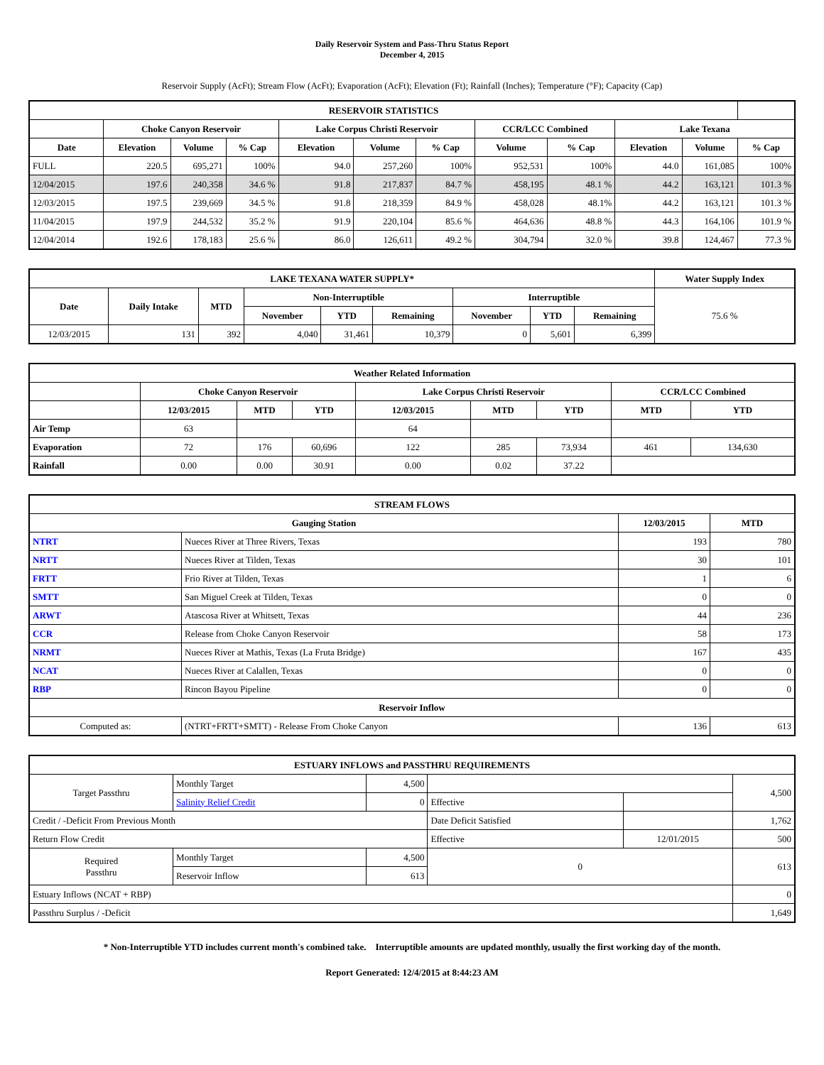Daily Reservoir System and Pass-Thru Status Report
December 4, 2015
Reservoir Supply (AcFt); Stream Flow (AcFt); Evaporation (AcFt); Elevation (Ft); Rainfall (Inches); Temperature (°F); Capacity (Cap)
| RESERVOIR STATISTICS | | | | | | | | | | | |
| --- | --- | --- | --- | --- | --- | --- | --- | --- | --- | --- | --- |
| | Choke Canyon Reservoir | | | Lake Corpus Christi Reservoir | | | CCR/LCC Combined | | Lake Texana | | |
| Date | Elevation | Volume | % Cap | Elevation | Volume | % Cap | Volume | % Cap | Elevation | Volume | % Cap |
| FULL | 220.5 | 695,271 | 100% | 94.0 | 257,260 | 100% | 952,531 | 100% | 44.0 | 161,085 | 100% |
| 12/04/2015 | 197.6 | 240,358 | 34.6 % | 91.8 | 217,837 | 84.7 % | 458,195 | 48.1 % | 44.2 | 163,121 | 101.3 % |
| 12/03/2015 | 197.5 | 239,669 | 34.5 % | 91.8 | 218,359 | 84.9 % | 458,028 | 48.1% | 44.2 | 163,121 | 101.3 % |
| 11/04/2015 | 197.9 | 244,532 | 35.2 % | 91.9 | 220,104 | 85.6 % | 464,636 | 48.8 % | 44.3 | 164,106 | 101.9 % |
| 12/04/2014 | 192.6 | 178,183 | 25.6 % | 86.0 | 126,611 | 49.2 % | 304,794 | 32.0 % | 39.8 | 124,467 | 77.3 % |
| LAKE TEXANA WATER SUPPLY* | | | | | | | | | Water Supply Index |
| --- | --- | --- | --- | --- | --- | --- | --- | --- | --- |
| Date | Daily Intake | MTD | Non-Interruptible | | | Interruptible | | | 75.6 % |
| | | | November | YTD | Remaining | November | YTD | Remaining | |
| 12/03/2015 | 131 | 392 | 4,040 | 31,461 | 10,379 | 0 | 5,601 | 6,399 | |
| Weather Related Information | | | | | | | | |
| --- | --- | --- | --- | --- | --- | --- | --- | --- |
| | Choke Canyon Reservoir | | | Lake Corpus Christi Reservoir | | | CCR/LCC Combined | |
| | 12/03/2015 | MTD | YTD | 12/03/2015 | MTD | YTD | MTD | YTD |
| Air Temp | 63 | | | 64 | | | | |
| Evaporation | 72 | 176 | 60,696 | 122 | 285 | 73,934 | 461 | 134,630 |
| Rainfall | 0.00 | 0.00 | 30.91 | 0.00 | 0.02 | 37.22 | | |
| STREAM FLOWS | | | |
| --- | --- | --- | --- |
| Gauging Station | | 12/03/2015 | MTD |
| NTRT | Nueces River at Three Rivers, Texas | 193 | 780 |
| NRTT | Nueces River at Tilden, Texas | 30 | 101 |
| FRTT | Frio River at Tilden, Texas | 1 | 6 |
| SMTT | San Miguel Creek at Tilden, Texas | 0 | 0 |
| ARWT | Atascosa River at Whitsett, Texas | 44 | 236 |
| CCR | Release from Choke Canyon Reservoir | 58 | 173 |
| NRMT | Nueces River at Mathis, Texas (La Fruta Bridge) | 167 | 435 |
| NCAT | Nueces River at Calallen, Texas | 0 | 0 |
| RBP | Rincon Bayou Pipeline | 0 | 0 |
| Reservoir Inflow | | | |
| Computed as: | (NTRT+FRTT+SMTT) - Release From Choke Canyon | 136 | 613 |
| ESTUARY INFLOWS and PASSTHRU REQUIREMENTS | | | | | |
| --- | --- | --- | --- | --- | --- |
| Target Passthru | Monthly Target | 4,500 | | | 4,500 |
| | Salinity Relief Credit | 0 | Effective | | |
| Credit / -Deficit From Previous Month | | | Date Deficit Satisfied | | 1,762 |
| Return Flow Credit | | | Effective | 12/01/2015 | 500 |
| Required Passthru | Monthly Target | 4,500 | 0 | | 613 |
| | Reservoir Inflow | 613 | | | |
| Estuary Inflows (NCAT + RBP) | | | | | 0 |
| Passthru Surplus / -Deficit | | | | | 1,649 |
* Non-Interruptible YTD includes current month's combined take. Interruptible amounts are updated monthly, usually the first working day of the month.
Report Generated: 12/4/2015 at 8:44:23 AM